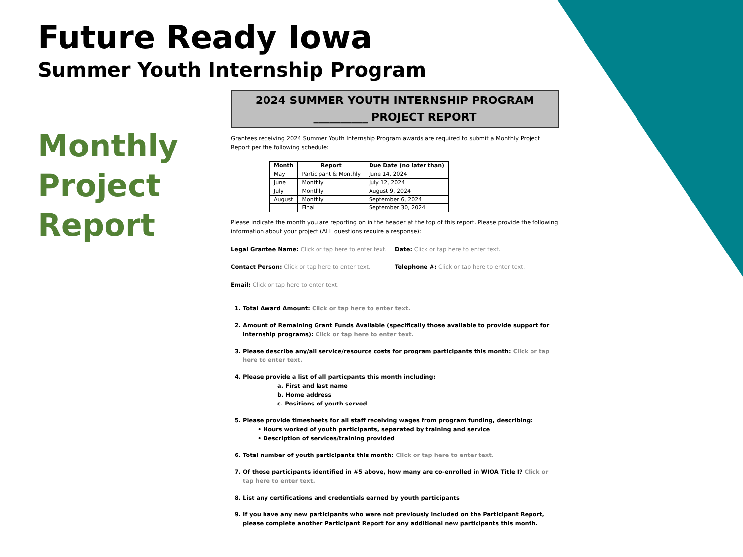Future Ready Iowa
Summer Youth Internship Program
Monthly
Project
Report
2024 SUMMER YOUTH INTERNSHIP PROGRAM
__________ PROJECT REPORT
Grantees receiving 2024 Summer Youth Internship Program awards are required to submit a Monthly Project Report per the following schedule:
| Month | Report | Due Date (no later than) |
| --- | --- | --- |
| May | Participant & Monthly | June 14, 2024 |
| June | Monthly | July 12, 2024 |
| July | Monthly | August 9, 2024 |
| August | Monthly | September 6, 2024 |
| | Final | September 30, 2024 |
Please indicate the month you are reporting on in the header at the top of this report. Please provide the following information about your project (ALL questions require a response):
Legal Grantee Name: Click or tap here to enter text. Date: Click or tap here to enter text.
Contact Person: Click or tap here to enter text. Telephone #: Click or tap here to enter text.
Email: Click or tap here to enter text.
1. Total Award Amount: Click or tap here to enter text.
2. Amount of Remaining Grant Funds Available (specifically those available to provide support for internship programs): Click or tap here to enter text.
3. Please describe any/all service/resource costs for program participants this month: Click or tap here to enter text.
4. Please provide a list of all particpants this month including:
a. First and last name
b. Home address
c. Positions of youth served
5. Please provide timesheets for all staff receiving wages from program funding, describing:
• Hours worked of youth participants, separated by training and service
• Description of services/training provided
6. Total number of youth participants this month: Click or tap here to enter text.
7. Of those participants identified in #5 above, how many are co-enrolled in WIOA Title I? Click or tap here to enter text.
8. List any certifications and credentials earned by youth participants
9. If you have any new participants who were not previously included on the Participant Report, please complete another Participant Report for any additional new participants this month.